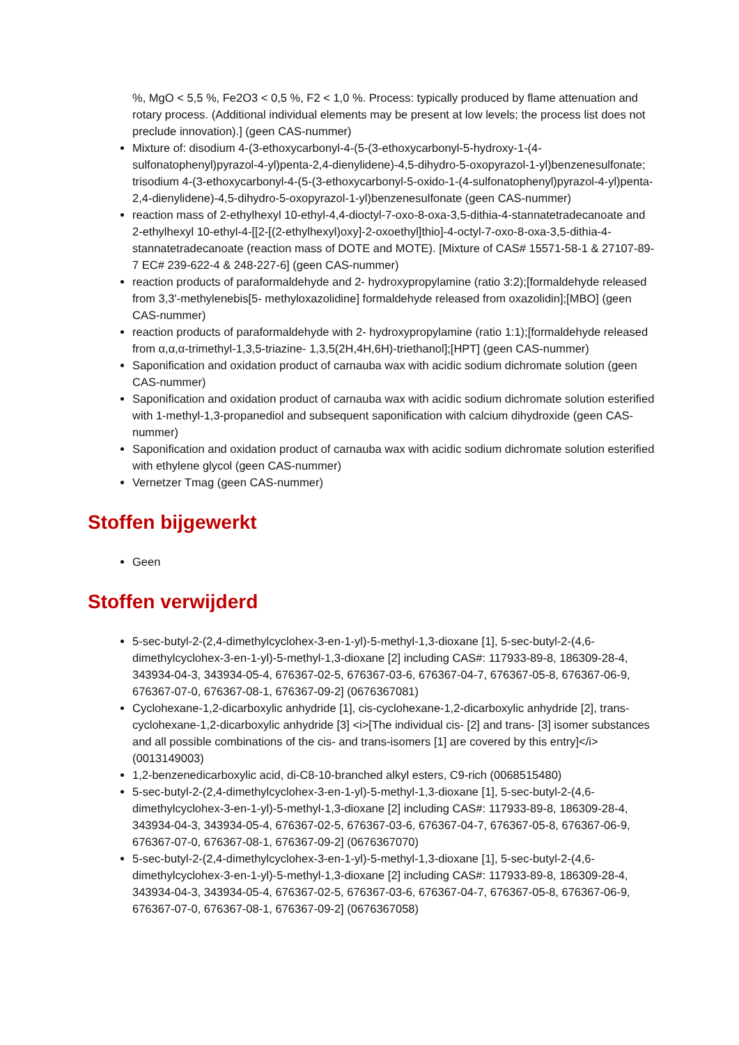%, MgO < 5,5 %, Fe2O3 < 0,5 %, F2 < 1,0 %. Process: typically produced by flame attenuation and rotary process. (Additional individual elements may be present at low levels; the process list does not preclude innovation).] (geen CAS-nummer)
Mixture of: disodium 4-(3-ethoxycarbonyl-4-(5-(3-ethoxycarbonyl-5-hydroxy-1-(4-sulfonatophenyl)pyrazol-4-yl)penta-2,4-dienylidene)-4,5-dihydro-5-oxopyrazol-1-yl)benzenesulfonate; trisodium 4-(3-ethoxycarbonyl-4-(5-(3-ethoxycarbonyl-5-oxido-1-(4-sulfonatophenyl)pyrazol-4-yl)penta-2,4-dienylidene)-4,5-dihydro-5-oxopyrazol-1-yl)benzenesulfonate (geen CAS-nummer)
reaction mass of 2-ethylhexyl 10-ethyl-4,4-dioctyl-7-oxo-8-oxa-3,5-dithia-4-stannatetradecanoate and 2-ethylhexyl 10-ethyl-4-[[2-[(2-ethylhexyl)oxy]-2-oxoethyl]thio]-4-octyl-7-oxo-8-oxa-3,5-dithia-4-stannatetradecanoate (reaction mass of DOTE and MOTE). [Mixture of CAS# 15571-58-1 & 27107-89-7 EC# 239-622-4 & 248-227-6] (geen CAS-nummer)
reaction products of paraformaldehyde and 2- hydroxypropylamine (ratio 3:2);[formaldehyde released from 3,3'-methylenebis[5- methyloxazolidine] formaldehyde released from oxazolidin];[MBO] (geen CAS-nummer)
reaction products of paraformaldehyde with 2- hydroxypropylamine (ratio 1:1);[formaldehyde released from α,α,α-trimethyl-1,3,5-triazine- 1,3,5(2H,4H,6H)-triethanol];[HPT] (geen CAS-nummer)
Saponification and oxidation product of carnauba wax with acidic sodium dichromate solution (geen CAS-nummer)
Saponification and oxidation product of carnauba wax with acidic sodium dichromate solution esterified with 1-methyl-1,3-propanediol and subsequent saponification with calcium dihydroxide (geen CAS-nummer)
Saponification and oxidation product of carnauba wax with acidic sodium dichromate solution esterified with ethylene glycol (geen CAS-nummer)
Vernetzer Tmag (geen CAS-nummer)
Stoffen bijgewerkt
Geen
Stoffen verwijderd
5-sec-butyl-2-(2,4-dimethylcyclohex-3-en-1-yl)-5-methyl-1,3-dioxane [1], 5-sec-butyl-2-(4,6-dimethylcyclohex-3-en-1-yl)-5-methyl-1,3-dioxane [2] including CAS#: 117933-89-8, 186309-28-4, 343934-04-3, 343934-05-4, 676367-02-5, 676367-03-6, 676367-04-7, 676367-05-8, 676367-06-9, 676367-07-0, 676367-08-1, 676367-09-2] (0676367081)
Cyclohexane-1,2-dicarboxylic anhydride [1], cis-cyclohexane-1,2-dicarboxylic anhydride [2], trans-cyclohexane-1,2-dicarboxylic anhydride [3] <i>[The individual cis- [2] and trans- [3] isomer substances and all possible combinations of the cis- and trans-isomers [1] are covered by this entry]</i> (0013149003)
1,2-benzenedicarboxylic acid, di-C8-10-branched alkyl esters, C9-rich (0068515480)
5-sec-butyl-2-(2,4-dimethylcyclohex-3-en-1-yl)-5-methyl-1,3-dioxane [1], 5-sec-butyl-2-(4,6-dimethylcyclohex-3-en-1-yl)-5-methyl-1,3-dioxane [2] including CAS#: 117933-89-8, 186309-28-4, 343934-04-3, 343934-05-4, 676367-02-5, 676367-03-6, 676367-04-7, 676367-05-8, 676367-06-9, 676367-07-0, 676367-08-1, 676367-09-2] (0676367070)
5-sec-butyl-2-(2,4-dimethylcyclohex-3-en-1-yl)-5-methyl-1,3-dioxane [1], 5-sec-butyl-2-(4,6-dimethylcyclohex-3-en-1-yl)-5-methyl-1,3-dioxane [2] including CAS#: 117933-89-8, 186309-28-4, 343934-04-3, 343934-05-4, 676367-02-5, 676367-03-6, 676367-04-7, 676367-05-8, 676367-06-9, 676367-07-0, 676367-08-1, 676367-09-2] (0676367058)